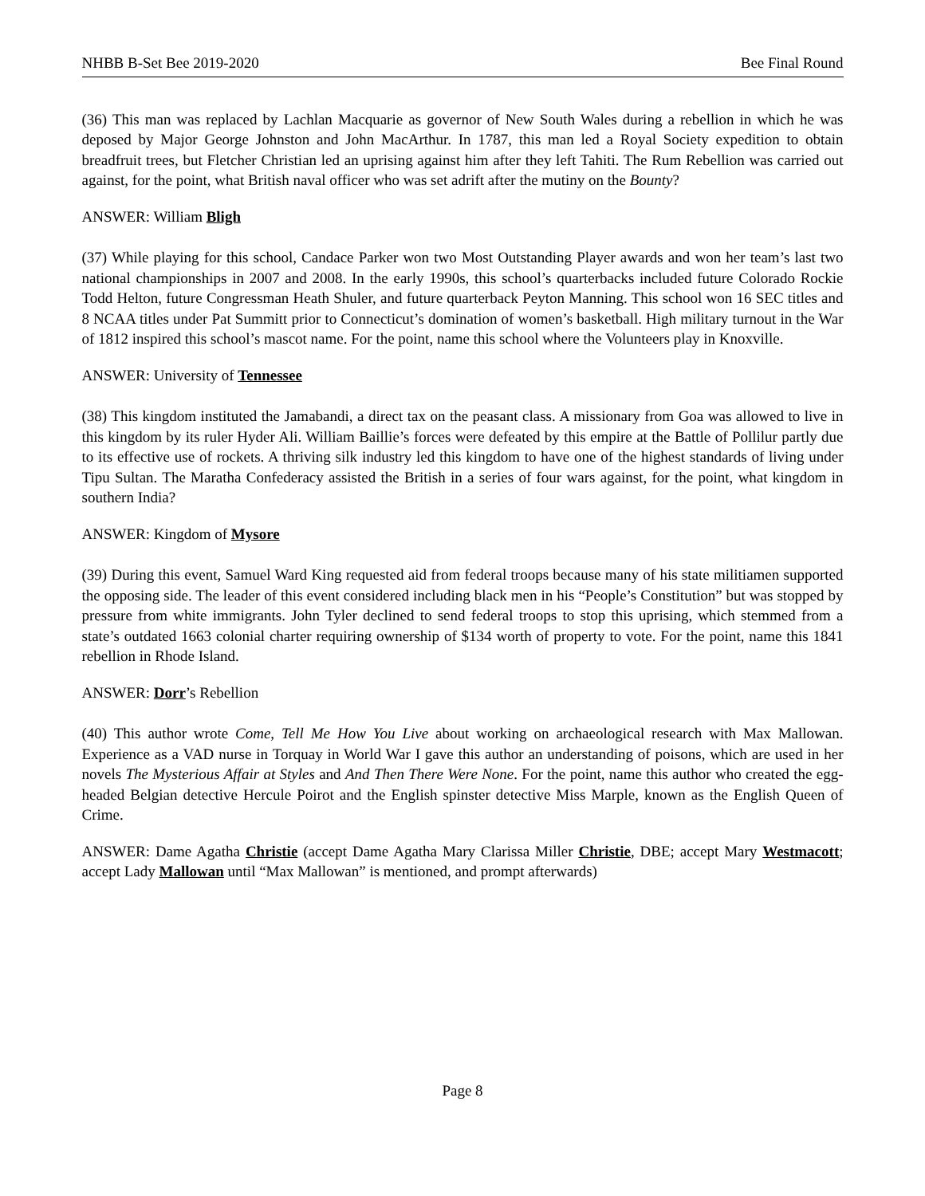NHBB B-Set Bee 2019-2020 Bee Final Round
(36) This man was replaced by Lachlan Macquarie as governor of New South Wales during a rebellion in which he was deposed by Major George Johnston and John MacArthur. In 1787, this man led a Royal Society expedition to obtain breadfruit trees, but Fletcher Christian led an uprising against him after they left Tahiti. The Rum Rebellion was carried out against, for the point, what British naval officer who was set adrift after the mutiny on the Bounty?
ANSWER: William Bligh
(37) While playing for this school, Candace Parker won two Most Outstanding Player awards and won her team’s last two national championships in 2007 and 2008. In the early 1990s, this school’s quarterbacks included future Colorado Rockie Todd Helton, future Congressman Heath Shuler, and future quarterback Peyton Manning. This school won 16 SEC titles and 8 NCAA titles under Pat Summitt prior to Connecticut’s domination of women’s basketball. High military turnout in the War of 1812 inspired this school’s mascot name. For the point, name this school where the Volunteers play in Knoxville.
ANSWER: University of Tennessee
(38) This kingdom instituted the Jamabandi, a direct tax on the peasant class. A missionary from Goa was allowed to live in this kingdom by its ruler Hyder Ali. William Baillie’s forces were defeated by this empire at the Battle of Pollilur partly due to its effective use of rockets. A thriving silk industry led this kingdom to have one of the highest standards of living under Tipu Sultan. The Maratha Confederacy assisted the British in a series of four wars against, for the point, what kingdom in southern India?
ANSWER: Kingdom of Mysore
(39) During this event, Samuel Ward King requested aid from federal troops because many of his state militiamen supported the opposing side. The leader of this event considered including black men in his “People’s Constitution” but was stopped by pressure from white immigrants. John Tyler declined to send federal troops to stop this uprising, which stemmed from a state’s outdated 1663 colonial charter requiring ownership of $134 worth of property to vote. For the point, name this 1841 rebellion in Rhode Island.
ANSWER: Dorr’s Rebellion
(40) This author wrote Come, Tell Me How You Live about working on archaeological research with Max Mallowan. Experience as a VAD nurse in Torquay in World War I gave this author an understanding of poisons, which are used in her novels The Mysterious Affair at Styles and And Then There Were None. For the point, name this author who created the egg-headed Belgian detective Hercule Poirot and the English spinster detective Miss Marple, known as the English Queen of Crime.
ANSWER: Dame Agatha Christie (accept Dame Agatha Mary Clarissa Miller Christie, DBE; accept Mary Westmacott; accept Lady Mallowan until “Max Mallowan” is mentioned, and prompt afterwards)
Page 8